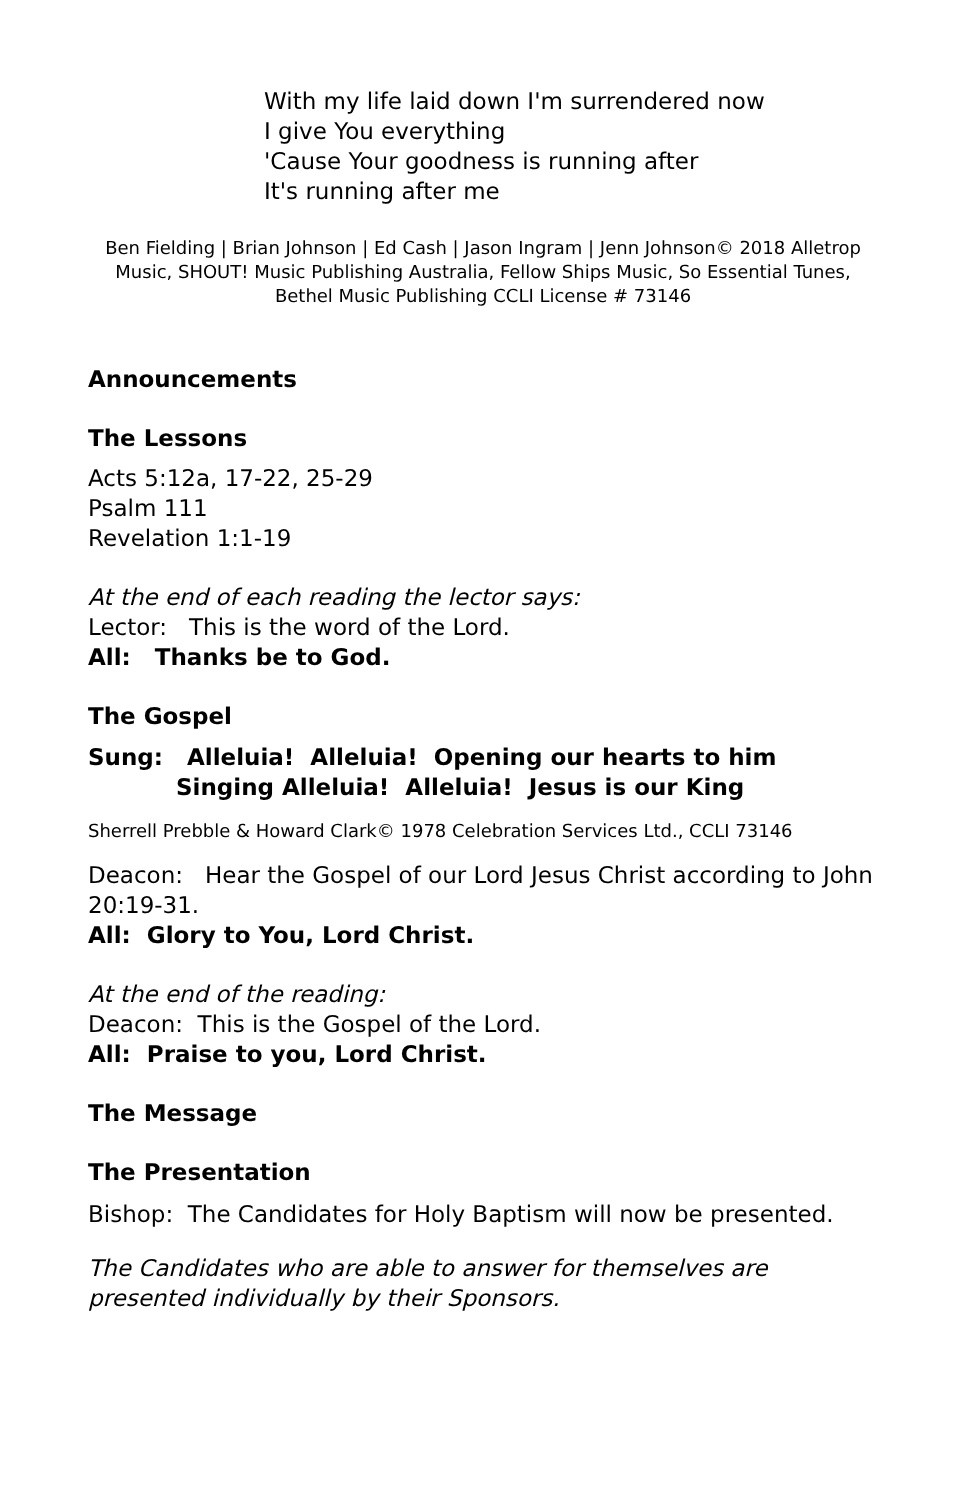With my life laid down I'm surrendered now
I give You everything
'Cause Your goodness is running after
It's running after me
Ben Fielding | Brian Johnson | Ed Cash | Jason Ingram | Jenn Johnson© 2018 Alletrop Music, SHOUT! Music Publishing Australia, Fellow Ships Music, So Essential Tunes, Bethel Music Publishing CCLI License # 73146
Announcements
The Lessons
Acts 5:12a, 17-22, 25-29
Psalm 111
Revelation 1:1-19
At the end of each reading the lector says:
Lector: This is the word of the Lord.
All: Thanks be to God.
The Gospel
Sung: Alleluia! Alleluia! Opening our hearts to him
Singing Alleluia! Alleluia! Jesus is our King
Sherrell Prebble & Howard Clark© 1978 Celebration Services Ltd., CCLI 73146
Deacon: Hear the Gospel of our Lord Jesus Christ according to John 20:19-31.
All: Glory to You, Lord Christ.
At the end of the reading:
Deacon: This is the Gospel of the Lord.
All: Praise to you, Lord Christ.
The Message
The Presentation
Bishop: The Candidates for Holy Baptism will now be presented.
The Candidates who are able to answer for themselves are presented individually by their Sponsors.